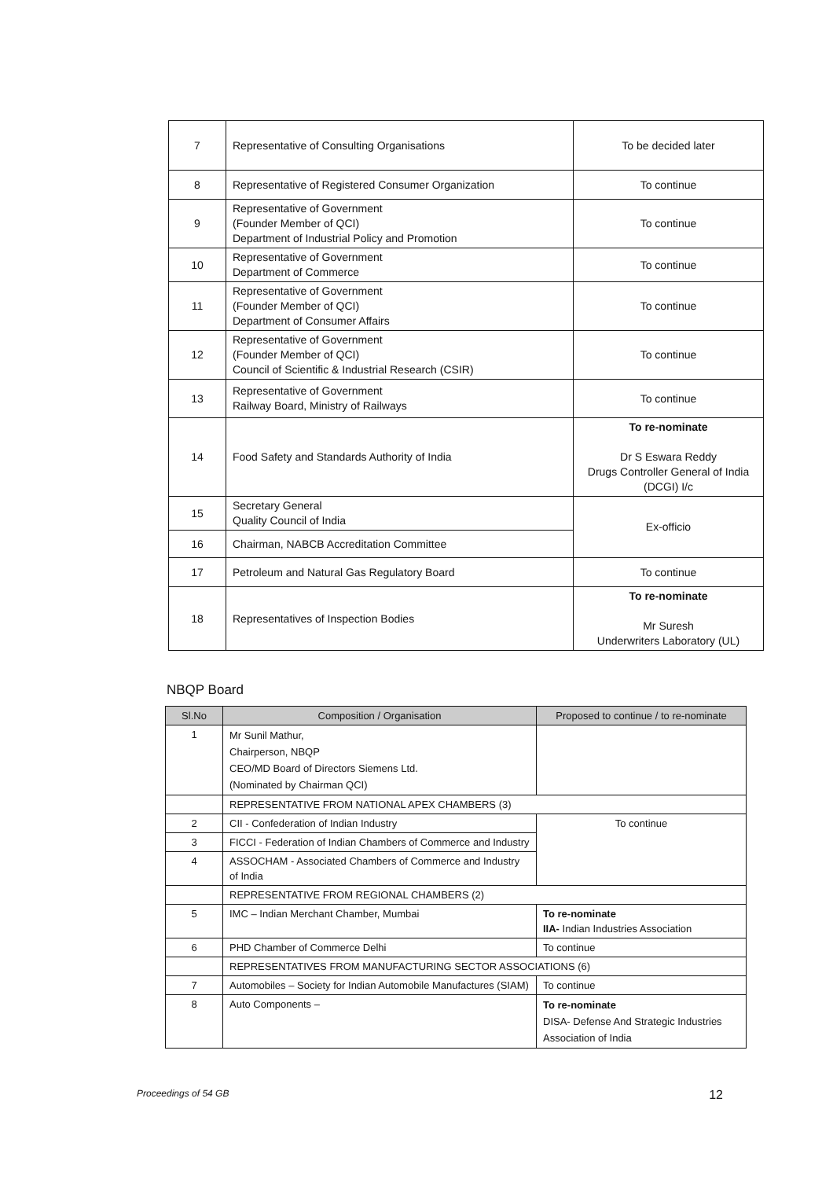| 7 | Representative of Consulting Organisations | To be decided later |
| 8 | Representative of Registered Consumer Organization | To continue |
| 9 | Representative of Government (Founder Member of QCI) Department of Industrial Policy and Promotion | To continue |
| 10 | Representative of Government Department of Commerce | To continue |
| 11 | Representative of Government (Founder Member of QCI) Department of Consumer Affairs | To continue |
| 12 | Representative of Government (Founder Member of QCI) Council of Scientific & Industrial Research (CSIR) | To continue |
| 13 | Representative of Government Railway Board, Ministry of Railways | To continue |
| 14 | Food Safety and Standards Authority of India | To re-nominate Dr S Eswara Reddy Drugs Controller General of India (DCGI) I/c |
| 15 | Secretary General Quality Council of India | Ex-officio |
| 16 | Chairman, NABCB Accreditation Committee | |
| 17 | Petroleum and Natural Gas Regulatory Board | To continue |
| 18 | Representatives of Inspection Bodies | To re-nominate Mr Suresh Underwriters Laboratory (UL) |
NBQP Board
| Sl.No | Composition / Organisation | Proposed to continue / to re-nominate |
| --- | --- | --- |
| 1 | Mr Sunil Mathur, Chairperson, NBQP CEO/MD Board of Directors Siemens Ltd. (Nominated by Chairman QCI) | |
| | REPRESENTATIVE FROM NATIONAL APEX CHAMBERS (3) | |
| 2 | CII - Confederation of Indian Industry | To continue |
| 3 | FICCI - Federation of Indian Chambers of Commerce and Industry | |
| 4 | ASSOCHAM - Associated Chambers of Commerce and Industry of India | |
| | REPRESENTATIVE FROM REGIONAL CHAMBERS (2) | |
| 5 | IMC – Indian Merchant Chamber, Mumbai | To re-nominate IIA- Indian Industries Association |
| 6 | PHD Chamber of Commerce Delhi | To continue |
| | REPRESENTATIVES FROM MANUFACTURING SECTOR ASSOCIATIONS (6) | |
| 7 | Automobiles – Society for Indian Automobile Manufactures (SIAM) | To continue |
| 8 | Auto Components – | To re-nominate DISA- Defense And Strategic Industries Association of India |
Proceedings of 54 GB 12